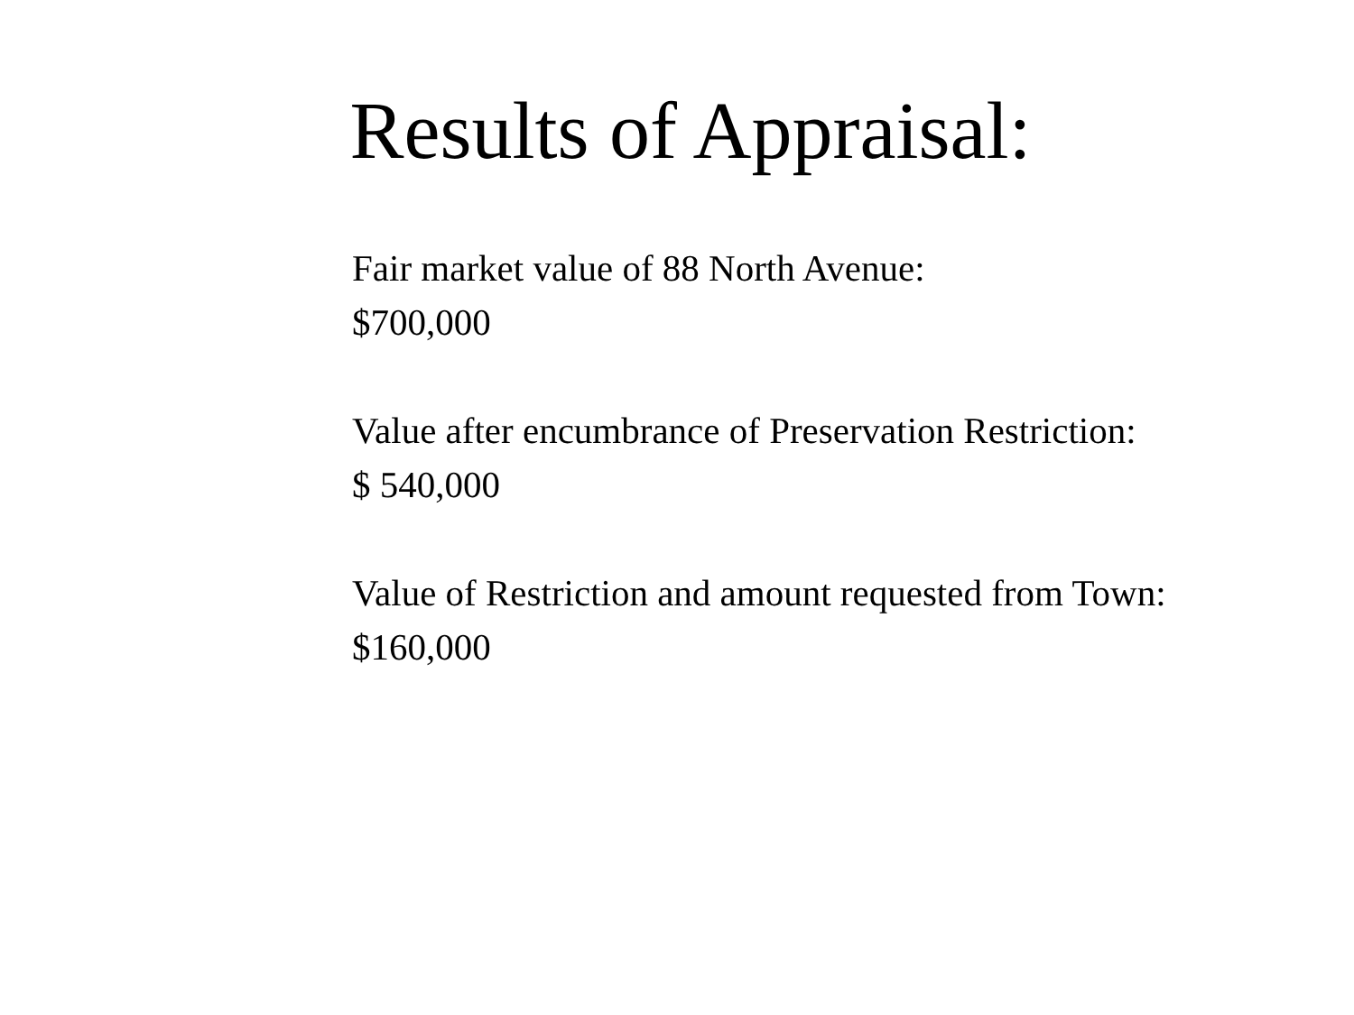Results of Appraisal:
Fair market value of 88 North Avenue:
$700,000
Value after encumbrance of Preservation Restriction:
$ 540,000
Value of Restriction and amount requested from Town:
$160,000